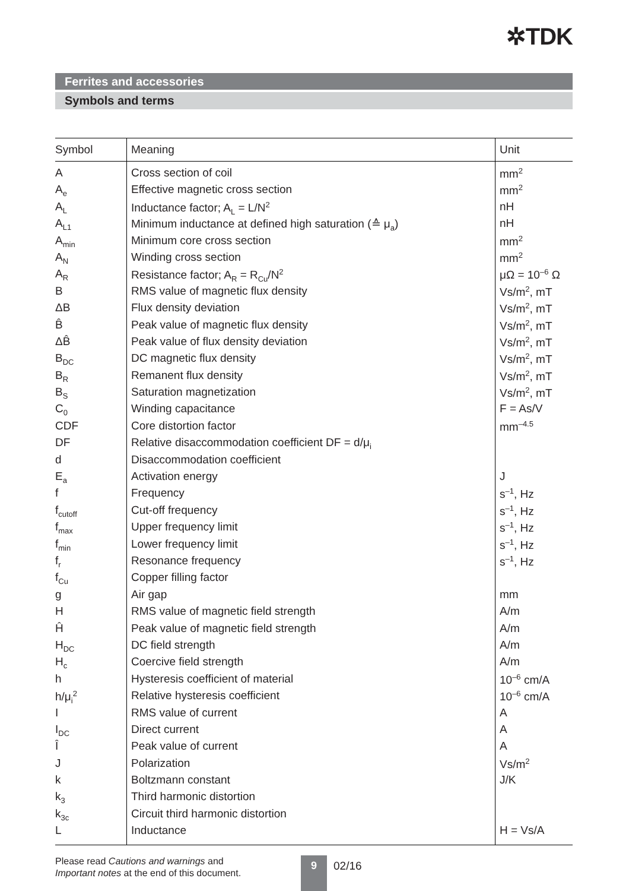✲TDK
Ferrites and accessories
Symbols and terms
| Symbol | Meaning | Unit |
| --- | --- | --- |
| A | Cross section of coil | mm<sup>2</sup> |
| A<sub>e</sub> | Effective magnetic cross section | mm<sup>2</sup> |
| A<sub>L</sub> | Inductance factor; A<sub>L</sub> = L/N<sup>2</sup> | nH |
| A<sub>L1</sub> | Minimum inductance at defined high saturation (≙ μ<sub>a</sub>) | nH |
| A<sub>min</sub> | Minimum core cross section | mm<sup>2</sup> |
| A<sub>N</sub> | Winding cross section | mm<sup>2</sup> |
| A<sub>R</sub> | Resistance factor; A<sub>R</sub> = R<sub>Cu</sub>/N<sup>2</sup> | μΩ = 10<sup>–6</sup> Ω |
| B | RMS value of magnetic flux density | Vs/m<sup>2</sup>, mT |
| ΔB | Flux density deviation | Vs/m<sup>2</sup>, mT |
| B̂ | Peak value of magnetic flux density | Vs/m<sup>2</sup>, mT |
| ΔB̂ | Peak value of flux density deviation | Vs/m<sup>2</sup>, mT |
| B<sub>DC</sub> | DC magnetic flux density | Vs/m<sup>2</sup>, mT |
| B<sub>R</sub> | Remanent flux density | Vs/m<sup>2</sup>, mT |
| B<sub>S</sub> | Saturation magnetization | Vs/m<sup>2</sup>, mT |
| C<sub>0</sub> | Winding capacitance | F = As/V |
| CDF | Core distortion factor | mm<sup>–4.5</sup> |
| DF | Relative disaccommodation coefficient DF = d/μ<sub>i</sub> | |
| d | Disaccommodation coefficient | |
| E<sub>a</sub> | Activation energy | J |
| f | Frequency | s<sup>–1</sup>, Hz |
| f<sub>cutoff</sub> | Cut-off frequency | s<sup>–1</sup>, Hz |
| f<sub>max</sub> | Upper frequency limit | s<sup>–1</sup>, Hz |
| f<sub>min</sub> | Lower frequency limit | s<sup>–1</sup>, Hz |
| f<sub>r</sub> | Resonance frequency | s<sup>–1</sup>, Hz |
| f<sub>Cu</sub> | Copper filling factor | |
| g | Air gap | mm |
| H | RMS value of magnetic field strength | A/m |
| Ĥ | Peak value of magnetic field strength | A/m |
| H<sub>DC</sub> | DC field strength | A/m |
| H<sub>c</sub> | Coercive field strength | A/m |
| h | Hysteresis coefficient of material | 10<sup>–6</sup> cm/A |
| h/μ<sub>i</sub><sup>2</sup> | Relative hysteresis coefficient | 10<sup>–6</sup> cm/A |
| I | RMS value of current | A |
| I<sub>DC</sub> | Direct current | A |
| Î | Peak value of current | A |
| J | Polarization | Vs/m<sup>2</sup> |
| k | Boltzmann constant | J/K |
| k<sub>3</sub> | Third harmonic distortion | |
| k<sub>3c</sub> | Circuit third harmonic distortion | |
| L | Inductance | H = Vs/A |
Please read Cautions and warnings and
Important notes at the end of this document.
9 02/16